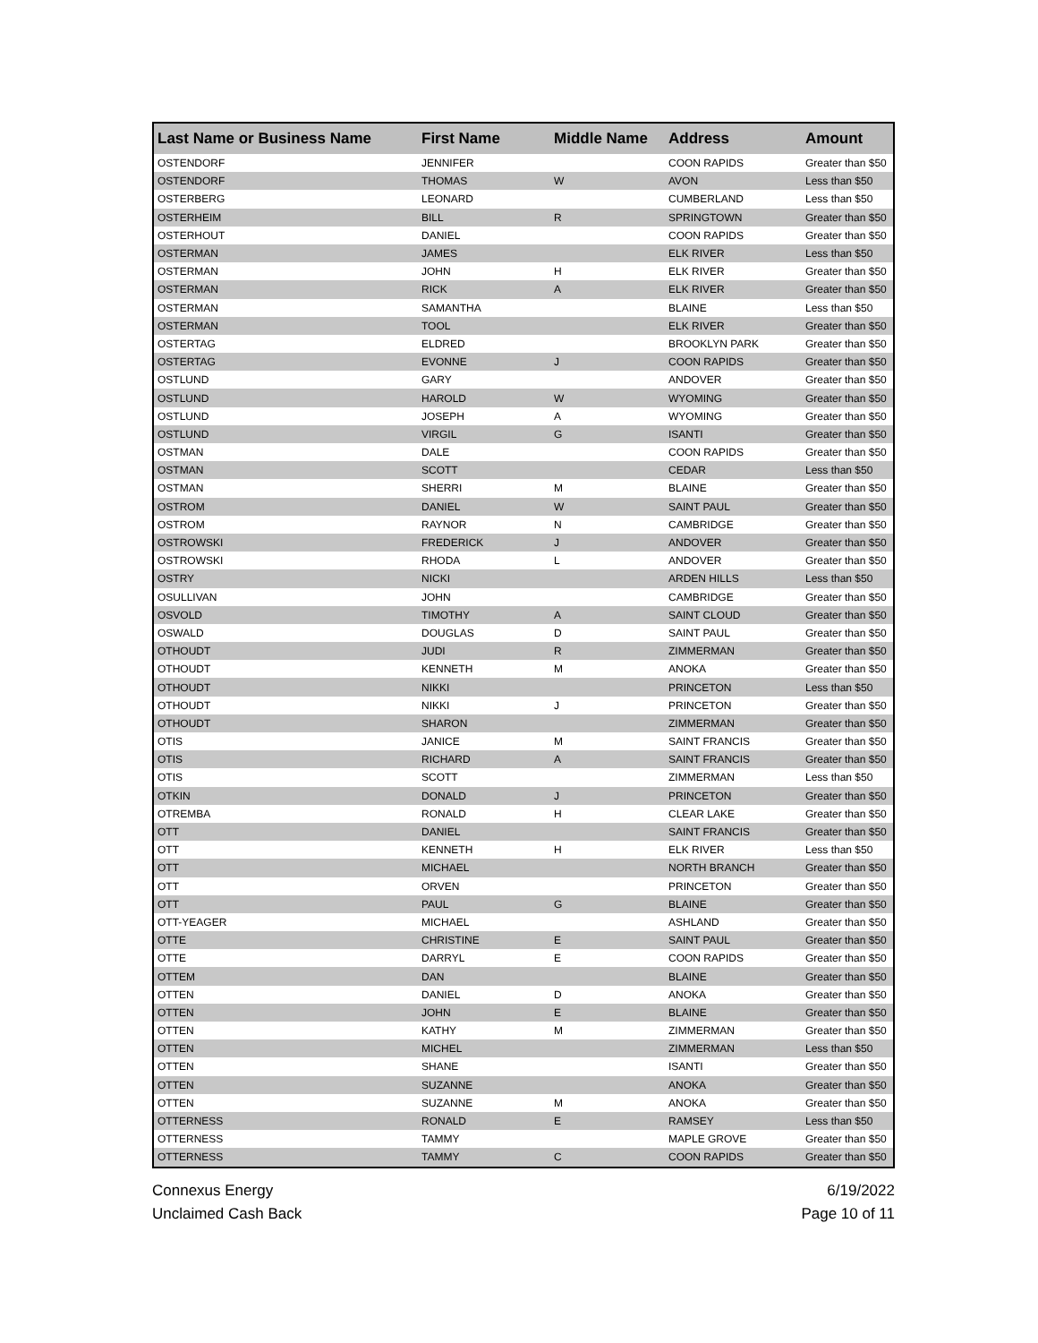| Last Name or Business Name | First Name | Middle Name | Address | Amount |
| --- | --- | --- | --- | --- |
| OSTENDORF | JENNIFER | | COON RAPIDS | Greater than $50 |
| OSTENDORF | THOMAS | W | AVON | Less than $50 |
| OSTERBERG | LEONARD | | CUMBERLAND | Less than $50 |
| OSTERHEIM | BILL | R | SPRINGTOWN | Greater than $50 |
| OSTERHOUT | DANIEL | | COON RAPIDS | Greater than $50 |
| OSTERMAN | JAMES | | ELK RIVER | Less than $50 |
| OSTERMAN | JOHN | H | ELK RIVER | Greater than $50 |
| OSTERMAN | RICK | A | ELK RIVER | Greater than $50 |
| OSTERMAN | SAMANTHA | | BLAINE | Less than $50 |
| OSTERMAN | TOOL | | ELK RIVER | Greater than $50 |
| OSTERTAG | ELDRED | | BROOKLYN PARK | Greater than $50 |
| OSTERTAG | EVONNE | J | COON RAPIDS | Greater than $50 |
| OSTLUND | GARY | | ANDOVER | Greater than $50 |
| OSTLUND | HAROLD | W | WYOMING | Greater than $50 |
| OSTLUND | JOSEPH | A | WYOMING | Greater than $50 |
| OSTLUND | VIRGIL | G | ISANTI | Greater than $50 |
| OSTMAN | DALE | | COON RAPIDS | Greater than $50 |
| OSTMAN | SCOTT | | CEDAR | Less than $50 |
| OSTMAN | SHERRI | M | BLAINE | Greater than $50 |
| OSTROM | DANIEL | W | SAINT PAUL | Greater than $50 |
| OSTROM | RAYNOR | N | CAMBRIDGE | Greater than $50 |
| OSTROWSKI | FREDERICK | J | ANDOVER | Greater than $50 |
| OSTROWSKI | RHODA | L | ANDOVER | Greater than $50 |
| OSTRY | NICKI | | ARDEN HILLS | Less than $50 |
| OSULLIVAN | JOHN | | CAMBRIDGE | Greater than $50 |
| OSVOLD | TIMOTHY | A | SAINT CLOUD | Greater than $50 |
| OSWALD | DOUGLAS | D | SAINT PAUL | Greater than $50 |
| OTHOUDT | JUDI | R | ZIMMERMAN | Greater than $50 |
| OTHOUDT | KENNETH | M | ANOKA | Greater than $50 |
| OTHOUDT | NIKKI | | PRINCETON | Less than $50 |
| OTHOUDT | NIKKI | J | PRINCETON | Greater than $50 |
| OTHOUDT | SHARON | | ZIMMERMAN | Greater than $50 |
| OTIS | JANICE | M | SAINT FRANCIS | Greater than $50 |
| OTIS | RICHARD | A | SAINT FRANCIS | Greater than $50 |
| OTIS | SCOTT | | ZIMMERMAN | Less than $50 |
| OTKIN | DONALD | J | PRINCETON | Greater than $50 |
| OTREMBA | RONALD | H | CLEAR LAKE | Greater than $50 |
| OTT | DANIEL | | SAINT FRANCIS | Greater than $50 |
| OTT | KENNETH | H | ELK RIVER | Less than $50 |
| OTT | MICHAEL | | NORTH BRANCH | Greater than $50 |
| OTT | ORVEN | | PRINCETON | Greater than $50 |
| OTT | PAUL | G | BLAINE | Greater than $50 |
| OTT-YEAGER | MICHAEL | | ASHLAND | Greater than $50 |
| OTTE | CHRISTINE | E | SAINT PAUL | Greater than $50 |
| OTTE | DARRYL | E | COON RAPIDS | Greater than $50 |
| OTTEM | DAN | | BLAINE | Greater than $50 |
| OTTEN | DANIEL | D | ANOKA | Greater than $50 |
| OTTEN | JOHN | E | BLAINE | Greater than $50 |
| OTTEN | KATHY | M | ZIMMERMAN | Greater than $50 |
| OTTEN | MICHEL | | ZIMMERMAN | Less than $50 |
| OTTEN | SHANE | | ISANTI | Greater than $50 |
| OTTEN | SUZANNE | | ANOKA | Greater than $50 |
| OTTEN | SUZANNE | M | ANOKA | Greater than $50 |
| OTTERNESS | RONALD | E | RAMSEY | Less than $50 |
| OTTERNESS | TAMMY | | MAPLE GROVE | Greater than $50 |
| OTTERNESS | TAMMY | C | COON RAPIDS | Greater than $50 |
Connexus Energy
Unclaimed Cash Back
6/19/2022
Page 10 of 11